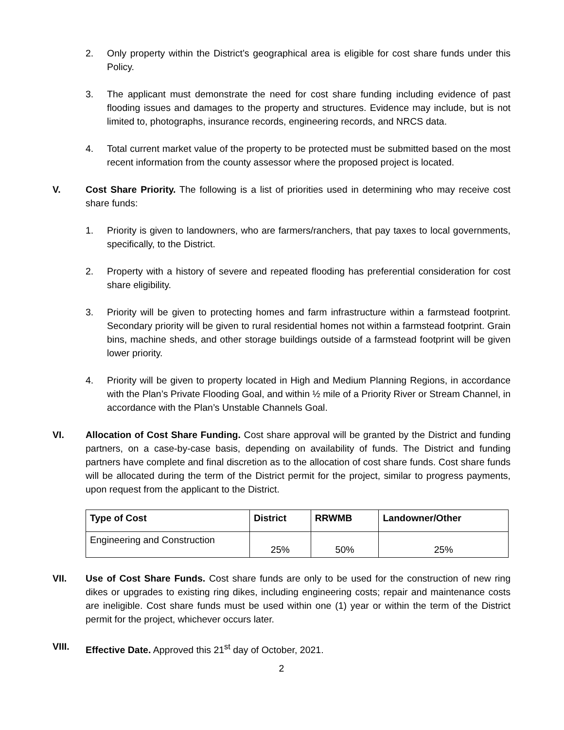2. Only property within the District’s geographical area is eligible for cost share funds under this Policy.
3. The applicant must demonstrate the need for cost share funding including evidence of past flooding issues and damages to the property and structures. Evidence may include, but is not limited to, photographs, insurance records, engineering records, and NRCS data.
4. Total current market value of the property to be protected must be submitted based on the most recent information from the county assessor where the proposed project is located.
V. Cost Share Priority. The following is a list of priorities used in determining who may receive cost share funds:
1. Priority is given to landowners, who are farmers/ranchers, that pay taxes to local governments, specifically, to the District.
2. Property with a history of severe and repeated flooding has preferential consideration for cost share eligibility.
3. Priority will be given to protecting homes and farm infrastructure within a farmstead footprint. Secondary priority will be given to rural residential homes not within a farmstead footprint. Grain bins, machine sheds, and other storage buildings outside of a farmstead footprint will be given lower priority.
4. Priority will be given to property located in High and Medium Planning Regions, in accordance with the Plan’s Private Flooding Goal, and within ½ mile of a Priority River or Stream Channel, in accordance with the Plan’s Unstable Channels Goal.
VI. Allocation of Cost Share Funding. Cost share approval will be granted by the District and funding partners, on a case-by-case basis, depending on availability of funds. The District and funding partners have complete and final discretion as to the allocation of cost share funds. Cost share funds will be allocated during the term of the District permit for the project, similar to progress payments, upon request from the applicant to the District.
| Type of Cost | District | RRWMB | Landowner/Other |
| --- | --- | --- | --- |
| Engineering and Construction | 25% | 50% | 25% |
VII. Use of Cost Share Funds. Cost share funds are only to be used for the construction of new ring dikes or upgrades to existing ring dikes, including engineering costs; repair and maintenance costs are ineligible. Cost share funds must be used within one (1) year or within the term of the District permit for the project, whichever occurs later.
VIII. Effective Date. Approved this 21<sup>st</sup> day of October, 2021.
2